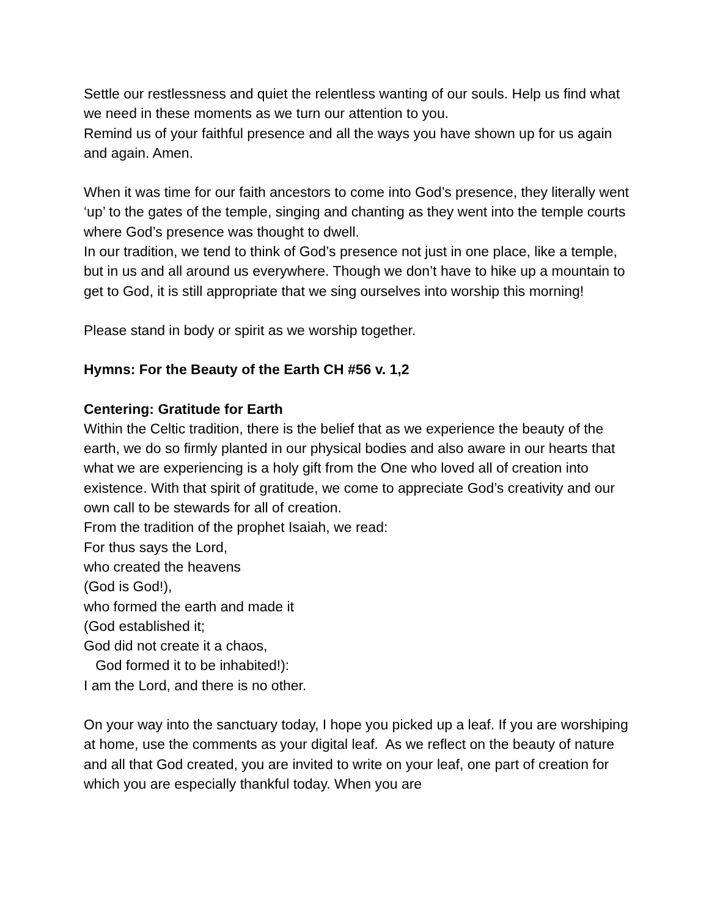Settle our restlessness and quiet the relentless wanting of our souls. Help us find what we need in these moments as we turn our attention to you.
Remind us of your faithful presence and all the ways you have shown up for us again and again. Amen.
When it was time for our faith ancestors to come into God’s presence, they literally went ‘up’ to the gates of the temple, singing and chanting as they went into the temple courts where God’s presence was thought to dwell.
In our tradition, we tend to think of God’s presence not just in one place, like a temple, but in us and all around us everywhere. Though we don’t have to hike up a mountain to get to God, it is still appropriate that we sing ourselves into worship this morning!
Please stand in body or spirit as we worship together.
Hymns: For the Beauty of the Earth CH #56 v. 1,2
Centering: Gratitude for Earth
Within the Celtic tradition, there is the belief that as we experience the beauty of the earth, we do so firmly planted in our physical bodies and also aware in our hearts that what we are experiencing is a holy gift from the One who loved all of creation into existence. With that spirit of gratitude, we come to appreciate God’s creativity and our own call to be stewards for all of creation.
From the tradition of the prophet Isaiah, we read:
For thus says the Lord,
who created the heavens
(God is God!),
who formed the earth and made it
(God established it;
God did not create it a chaos,
God formed it to be inhabited!):
I am the Lord, and there is no other.
On your way into the sanctuary today, I hope you picked up a leaf. If you are worshiping at home, use the comments as your digital leaf. As we reflect on the beauty of nature and all that God created, you are invited to write on your leaf, one part of creation for which you are especially thankful today. When you are